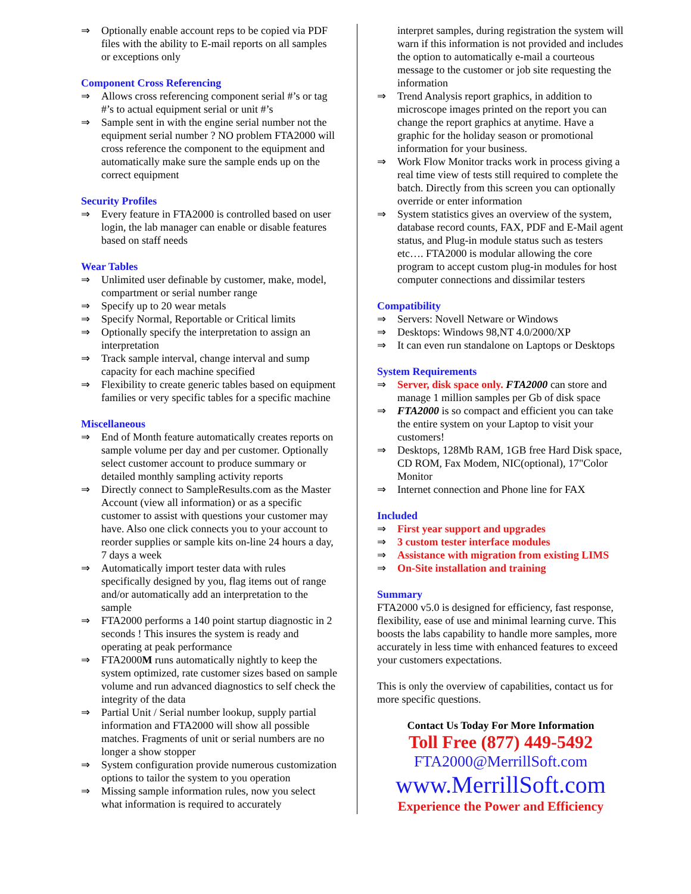⇒ Optionally enable account reps to be copied via PDF files with the ability to E-mail reports on all samples or exceptions only
Component Cross Referencing
⇒ Allows cross referencing component serial #’s or tag #’s to actual equipment serial or unit #’s
⇒ Sample sent in with the engine serial number not the equipment serial number ? NO problem FTA2000 will cross reference the component to the equipment and automatically make sure the sample ends up on the correct equipment
Security Profiles
⇒ Every feature in FTA2000 is controlled based on user login, the lab manager can enable or disable features based on staff needs
Wear Tables
⇒ Unlimited user definable by customer, make, model, compartment or serial number range
⇒ Specify up to 20 wear metals
⇒ Specify Normal, Reportable or Critical limits
⇒ Optionally specify the interpretation to assign an interpretation
⇒ Track sample interval, change interval and sump capacity for each machine specified
⇒ Flexibility to create generic tables based on equipment families or very specific tables for a specific machine
Miscellaneous
⇒ End of Month feature automatically creates reports on sample volume per day and per customer. Optionally select customer account to produce summary or detailed monthly sampling activity reports
⇒ Directly connect to SampleResults.com as the Master Account (view all information) or as a specific customer to assist with questions your customer may have. Also one click connects you to your account to reorder supplies or sample kits on-line 24 hours a day, 7 days a week
⇒ Automatically import tester data with rules specifically designed by you, flag items out of range and/or automatically add an interpretation to the sample
⇒ FTA2000 performs a 140 point startup diagnostic in 2 seconds ! This insures the system is ready and operating at peak performance
⇒ FTA2000M runs automatically nightly to keep the system optimized, rate customer sizes based on sample volume and run advanced diagnostics to self check the integrity of the data
⇒ Partial Unit / Serial number lookup, supply partial information and FTA2000 will show all possible matches. Fragments of unit or serial numbers are no longer a show stopper
⇒ System configuration provide numerous customization options to tailor the system to you operation
⇒ Missing sample information rules, now you select what information is required to accurately
interpret samples, during registration the system will warn if this information is not provided and includes the option to automatically e-mail a courteous message to the customer or job site requesting the information
⇒ Trend Analysis report graphics, in addition to microscope images printed on the report you can change the report graphics at anytime. Have a graphic for the holiday season or promotional information for your business.
⇒ Work Flow Monitor tracks work in process giving a real time view of tests still required to complete the batch. Directly from this screen you can optionally override or enter information
⇒ System statistics gives an overview of the system, database record counts, FAX, PDF and E-Mail agent status, and Plug-in module status such as testers etc…. FTA2000 is modular allowing the core program to accept custom plug-in modules for host computer connections and dissimilar testers
Compatibility
⇒ Servers: Novell Netware or Windows
⇒ Desktops: Windows 98,NT 4.0/2000/XP
⇒ It can even run standalone on Laptops or Desktops
System Requirements
⇒ Server, disk space only. FTA2000 can store and manage 1 million samples per Gb of disk space
⇒ FTA2000 is so compact and efficient you can take the entire system on your Laptop to visit your customers!
⇒ Desktops, 128Mb RAM, 1GB free Hard Disk space, CD ROM, Fax Modem, NIC(optional), 17"Color Monitor
⇒ Internet connection and Phone line for FAX
Included
⇒ First year support and upgrades
⇒ 3 custom tester interface modules
⇒ Assistance with migration from existing LIMS
⇒ On-Site installation and training
Summary
FTA2000 v5.0 is designed for efficiency, fast response, flexibility, ease of use and minimal learning curve. This boosts the labs capability to handle more samples, more accurately in less time with enhanced features to exceed your customers expectations.
This is only the overview of capabilities, contact us for more specific questions.
Contact Us Today For More Information
Toll Free (877) 449-5492
FTA2000@MerrillSoft.com
www.MerrillSoft.com
Experience the Power and Efficiency